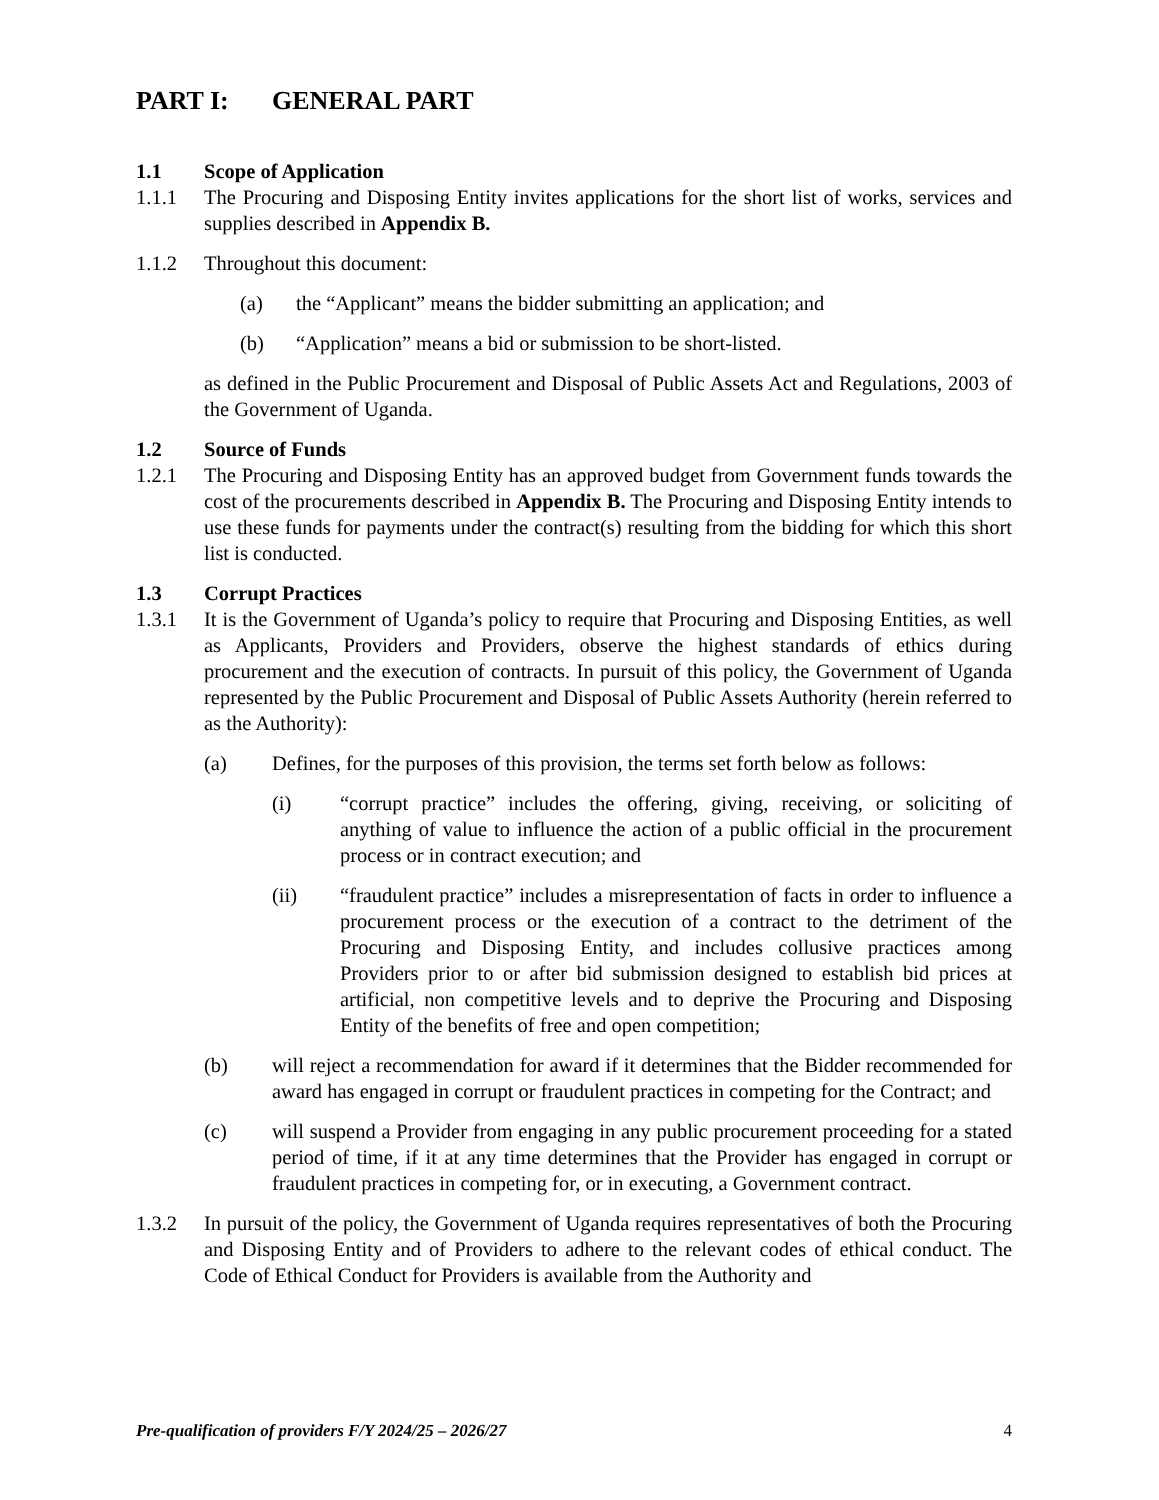PART I: GENERAL PART
1.1 Scope of Application
1.1.1 The Procuring and Disposing Entity invites applications for the short list of works, services and supplies described in Appendix B.
1.1.2 Throughout this document:
(a) the “Applicant” means the bidder submitting an application; and
(b) “Application” means a bid or submission to be short-listed.
as defined in the Public Procurement and Disposal of Public Assets Act and Regulations, 2003 of the Government of Uganda.
1.2 Source of Funds
1.2.1 The Procuring and Disposing Entity has an approved budget from Government funds towards the cost of the procurements described in Appendix B. The Procuring and Disposing Entity intends to use these funds for payments under the contract(s) resulting from the bidding for which this short list is conducted.
1.3 Corrupt Practices
1.3.1 It is the Government of Uganda’s policy to require that Procuring and Disposing Entities, as well as Applicants, Providers and Providers, observe the highest standards of ethics during procurement and the execution of contracts. In pursuit of this policy, the Government of Uganda represented by the Public Procurement and Disposal of Public Assets Authority (herein referred to as the Authority):
(a) Defines, for the purposes of this provision, the terms set forth below as follows:
(i) “corrupt practice” includes the offering, giving, receiving, or soliciting of anything of value to influence the action of a public official in the procurement process or in contract execution; and
(ii) “fraudulent practice” includes a misrepresentation of facts in order to influence a procurement process or the execution of a contract to the detriment of the Procuring and Disposing Entity, and includes collusive practices among Providers prior to or after bid submission designed to establish bid prices at artificial, non competitive levels and to deprive the Procuring and Disposing Entity of the benefits of free and open competition;
(b) will reject a recommendation for award if it determines that the Bidder recommended for award has engaged in corrupt or fraudulent practices in competing for the Contract; and
(c) will suspend a Provider from engaging in any public procurement proceeding for a stated period of time, if it at any time determines that the Provider has engaged in corrupt or fraudulent practices in competing for, or in executing, a Government contract.
1.3.2 In pursuit of the policy, the Government of Uganda requires representatives of both the Procuring and Disposing Entity and of Providers to adhere to the relevant codes of ethical conduct. The Code of Ethical Conduct for Providers is available from the Authority and
Pre-qualification of providers F/Y 2024/25 – 2026/27 4